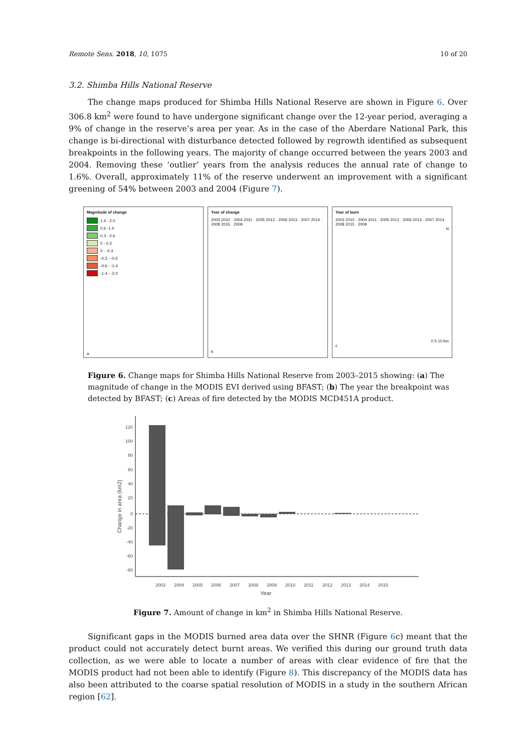Remote Sens. 2018, 10, 1075 10 of 20
3.2. Shimba Hills National Reserve
The change maps produced for Shimba Hills National Reserve are shown in Figure 6. Over 306.8 km<sup>2</sup> were found to have undergone significant change over the 12-year period, averaging a 9% of change in the reserve’s area per year. As in the case of the Aberdare National Park, this change is bi-directional with disturbance detected followed by regrowth identified as subsequent breakpoints in the following years. The majority of change occurred between the years 2003 and 2004. Removing these ‘outlier’ years from the analysis reduces the annual rate of change to 1.6%. Overall, approximately 11% of the reserve underwent an improvement with a significant greening of 54% between 2003 and 2004 (Figure 7).
Magnitude of change
1.4 - 2.0
0.6 -1.4
0.3 - 0.6
0 - 0.3
0 - -0.3
-0.3 - -0.6
-0.6 - -1.4
-1.4 - -2.0
a
Year of change
2003 2010 · 2004 2011 · 2005 2012 · 2006 2013 · 2007 2014 · 2008 2015 · 2009
b
Year of burn
2003 2010 · 2004 2011 · 2005 2012 · 2006 2013 · 2007 2014 · 2008 2015 · 2009
N
0 5 10 km
c
Figure 6. Change maps for Shimba Hills National Reserve from 2003–2015 showing: (a) The magnitude of change in the MODIS EVI derived using BFAST; (b) The year the breakpoint was detected by BFAST; (c) Areas of fire detected by the MODIS MCD451A product.
120
100
80
60
40
20
0
-20
-40
-60
-80
Change in area (km2)
2003
2004
2005
2006
2007
2008
2009
2010
2011
2012
2013
2014
2015
Year
Figure 7. Amount of change in km<sup>2</sup> in Shimba Hills National Reserve.
Significant gaps in the MODIS burned area data over the SHNR (Figure 6c) meant that the product could not accurately detect burnt areas. We verified this during our ground truth data collection, as we were able to locate a number of areas with clear evidence of fire that the MODIS product had not been able to identify (Figure 8). This discrepancy of the MODIS data has also been attributed to the coarse spatial resolution of MODIS in a study in the southern African region [62].